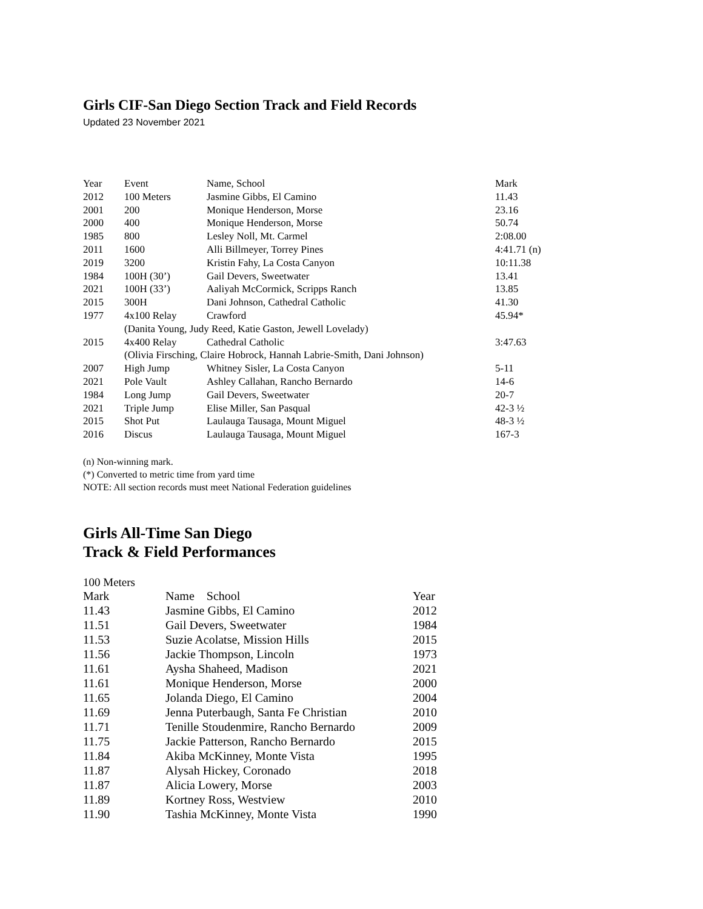Girls CIF-San Diego Section Track and Field Records
Updated 23 November 2021
| Year | Event | Name, School | Mark |
| --- | --- | --- | --- |
| 2012 | 100 Meters | Jasmine Gibbs, El Camino | 11.43 |
| 2001 | 200 | Monique Henderson, Morse | 23.16 |
| 2000 | 400 | Monique Henderson, Morse | 50.74 |
| 1985 | 800 | Lesley Noll, Mt. Carmel | 2:08.00 |
| 2011 | 1600 | Alli Billmeyer, Torrey Pines | 4:41.71 (n) |
| 2019 | 3200 | Kristin Fahy, La Costa Canyon | 10:11.38 |
| 1984 | 100H (30’) | Gail Devers, Sweetwater | 13.41 |
| 2021 | 100H (33’) | Aaliyah McCormick, Scripps Ranch | 13.85 |
| 2015 | 300H | Dani Johnson, Cathedral Catholic | 41.30 |
| 1977 | 4x100 Relay | Crawford | 45.94* |
| | (Danita Young, Judy Reed, Katie Gaston, Jewell Lovelady) | | |
| 2015 | 4x400 Relay | Cathedral Catholic | 3:47.63 |
| | (Olivia Firsching, Claire Hobrock, Hannah Labrie-Smith, Dani Johnson) | | |
| 2007 | High Jump | Whitney Sisler, La Costa Canyon | 5-11 |
| 2021 | Pole Vault | Ashley Callahan, Rancho Bernardo | 14-6 |
| 1984 | Long Jump | Gail Devers, Sweetwater | 20-7 |
| 2021 | Triple Jump | Elise Miller, San Pasqual | 42-3 ½ |
| 2015 | Shot Put | Laulauga Tausaga, Mount Miguel | 48-3 ½ |
| 2016 | Discus | Laulauga Tausaga, Mount Miguel | 167-3 |
(n) Non-winning mark.
(*) Converted to metric time from yard time
NOTE: All section records must meet National Federation guidelines
Girls All-Time San Diego
Track & Field Performances
100 Meters
| Mark | Name School | Year |
| --- | --- | --- |
| 11.43 | Jasmine Gibbs, El Camino | 2012 |
| 11.51 | Gail Devers, Sweetwater | 1984 |
| 11.53 | Suzie Acolatse, Mission Hills | 2015 |
| 11.56 | Jackie Thompson, Lincoln | 1973 |
| 11.61 | Aysha Shaheed, Madison | 2021 |
| 11.61 | Monique Henderson, Morse | 2000 |
| 11.65 | Jolanda Diego, El Camino | 2004 |
| 11.69 | Jenna Puterbaugh, Santa Fe Christian | 2010 |
| 11.71 | Tenille Stoudenmire, Rancho Bernardo | 2009 |
| 11.75 | Jackie Patterson, Rancho Bernardo | 2015 |
| 11.84 | Akiba McKinney, Monte Vista | 1995 |
| 11.87 | Alysah Hickey, Coronado | 2018 |
| 11.87 | Alicia Lowery, Morse | 2003 |
| 11.89 | Kortney Ross, Westview | 2010 |
| 11.90 | Tashia McKinney, Monte Vista | 1990 |